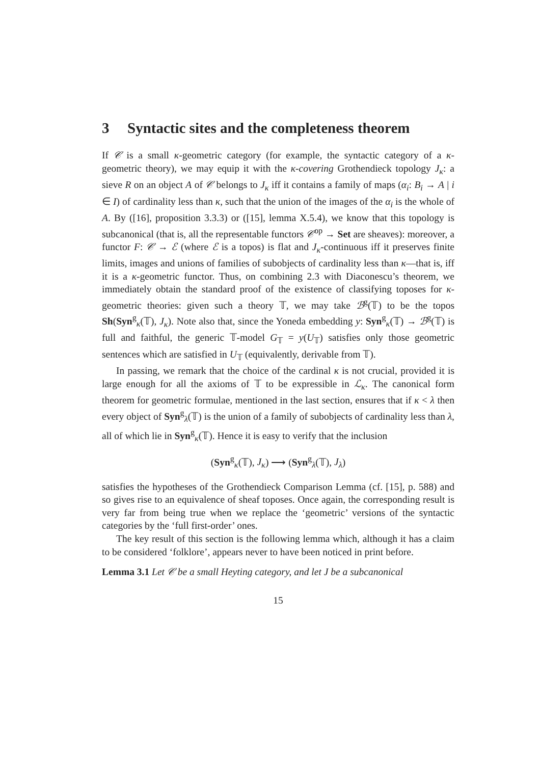3 Syntactic sites and the completeness theorem
If 𝒞 is a small κ-geometric category (for example, the syntactic category of a κ-geometric theory), we may equip it with the κ-covering Grothendieck topology J<sub>κ</sub>: a sieve R on an object A of 𝒞 belongs to J<sub>κ</sub> iff it contains a family of maps (α<sub>i</sub>: B<sub>i</sub> → A | i ∈ I) of cardinality less than κ, such that the union of the images of the α<sub>i</sub> is the whole of A. By ([16], proposition 3.3.3) or ([15], lemma X.5.4), we know that this topology is subcanonical (that is, all the representable functors 𝒞<sup>op</sup> → Set are sheaves): moreover, a functor F: 𝒞 → ℰ (where ℰ is a topos) is flat and J<sub>κ</sub>-continuous iff it preserves finite limits, images and unions of families of subobjects of cardinality less than κ—that is, iff it is a κ-geometric functor. Thus, on combining 2.3 with Diaconescu’s theorem, we immediately obtain the standard proof of the existence of classifying toposes for κ-geometric theories: given such a theory 𝕋, we may take ℬ<sup>g</sup>(𝕋) to be the topos Sh(Syn<sup>g</sup><sub>κ</sub>(𝕋), J<sub>κ</sub>). Note also that, since the Yoneda embedding y: Syn<sup>g</sup><sub>κ</sub>(𝕋) → ℬ<sup>g</sup>(𝕋) is full and faithful, the generic 𝕋-model G<sub>𝕋</sub> = y(U<sub>𝕋</sub>) satisfies only those geometric sentences which are satisfied in U<sub>𝕋</sub> (equivalently, derivable from 𝕋).
In passing, we remark that the choice of the cardinal κ is not crucial, provided it is large enough for all the axioms of 𝕋 to be expressible in ℒ<sub>κ</sub>. The canonical form theorem for geometric formulae, mentioned in the last section, ensures that if κ < λ then every object of Syn<sup>g</sup><sub>λ</sub>(𝕋) is the union of a family of subobjects of cardinality less than λ, all of which lie in Syn<sup>g</sup><sub>κ</sub>(𝕋). Hence it is easy to verify that the inclusion
(Syn<sup>g</sup><sub>κ</sub>(𝕋), J<sub>κ</sub>) ⟶ (Syn<sup>g</sup><sub>λ</sub>(𝕋), J<sub>λ</sub>)
satisfies the hypotheses of the Grothendieck Comparison Lemma (cf. [15], p. 588) and so gives rise to an equivalence of sheaf toposes. Once again, the corresponding result is very far from being true when we replace the ‘geometric’ versions of the syntactic categories by the ‘full first-order’ ones.
The key result of this section is the following lemma which, although it has a claim to be considered ‘folklore’, appears never to have been noticed in print before.
Lemma 3.1 Let 𝒞 be a small Heyting category, and let J be a subcanonical
15